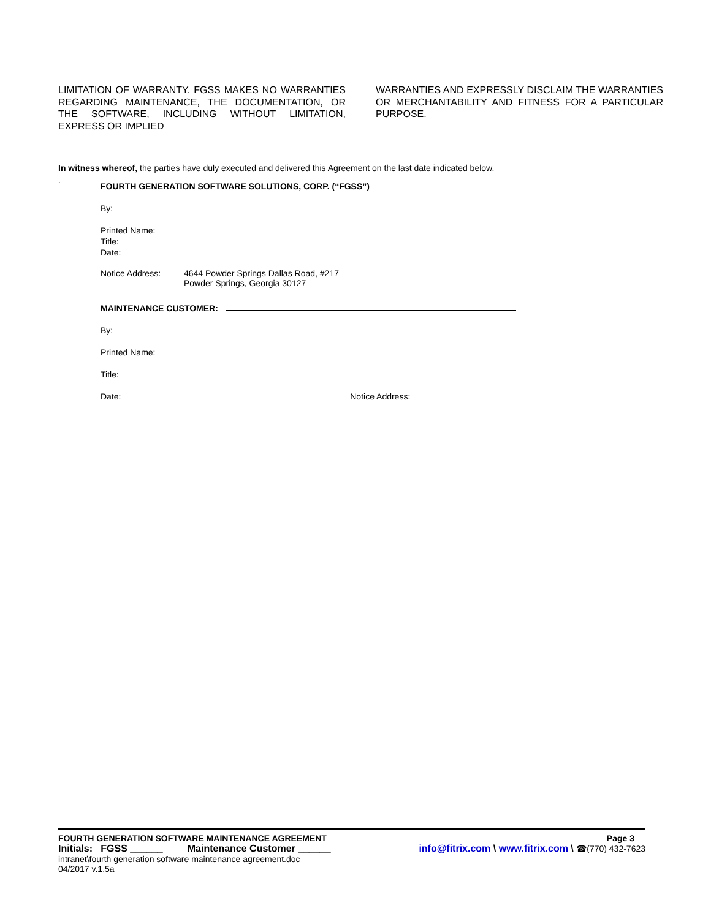LIMITATION OF WARRANTY. FGSS MAKES NO WARRANTIES REGARDING MAINTENANCE, THE DOCUMENTATION, OR THE SOFTWARE, INCLUDING WITHOUT LIMITATION, EXPRESS OR IMPLIED
WARRANTIES AND EXPRESSLY DISCLAIM THE WARRANTIES OR MERCHANTABILITY AND FITNESS FOR A PARTICULAR PURPOSE.
In witness whereof, the parties have duly executed and delivered this Agreement on the last date indicated below.
.
FOURTH GENERATION SOFTWARE SOLUTIONS, CORP. (“FGSS”)
By:
Printed Name:
Title:
Date:
Notice Address: 4644 Powder Springs Dallas Road, #217
Powder Springs, Georgia 30127
MAINTENANCE CUSTOMER:
By:
Printed Name:
Title:
Date: Notice Address:
FOURTH GENERATION SOFTWARE MAINTENANCE AGREEMENT Page 3
Initials: FGSS ______ Maintenance Customer ______ info@fitrix.com \ www.fitrix.com \ ☎(770) 432-7623
intranet\fourth generation software maintenance agreement.doc
04/2017 v.1.5a